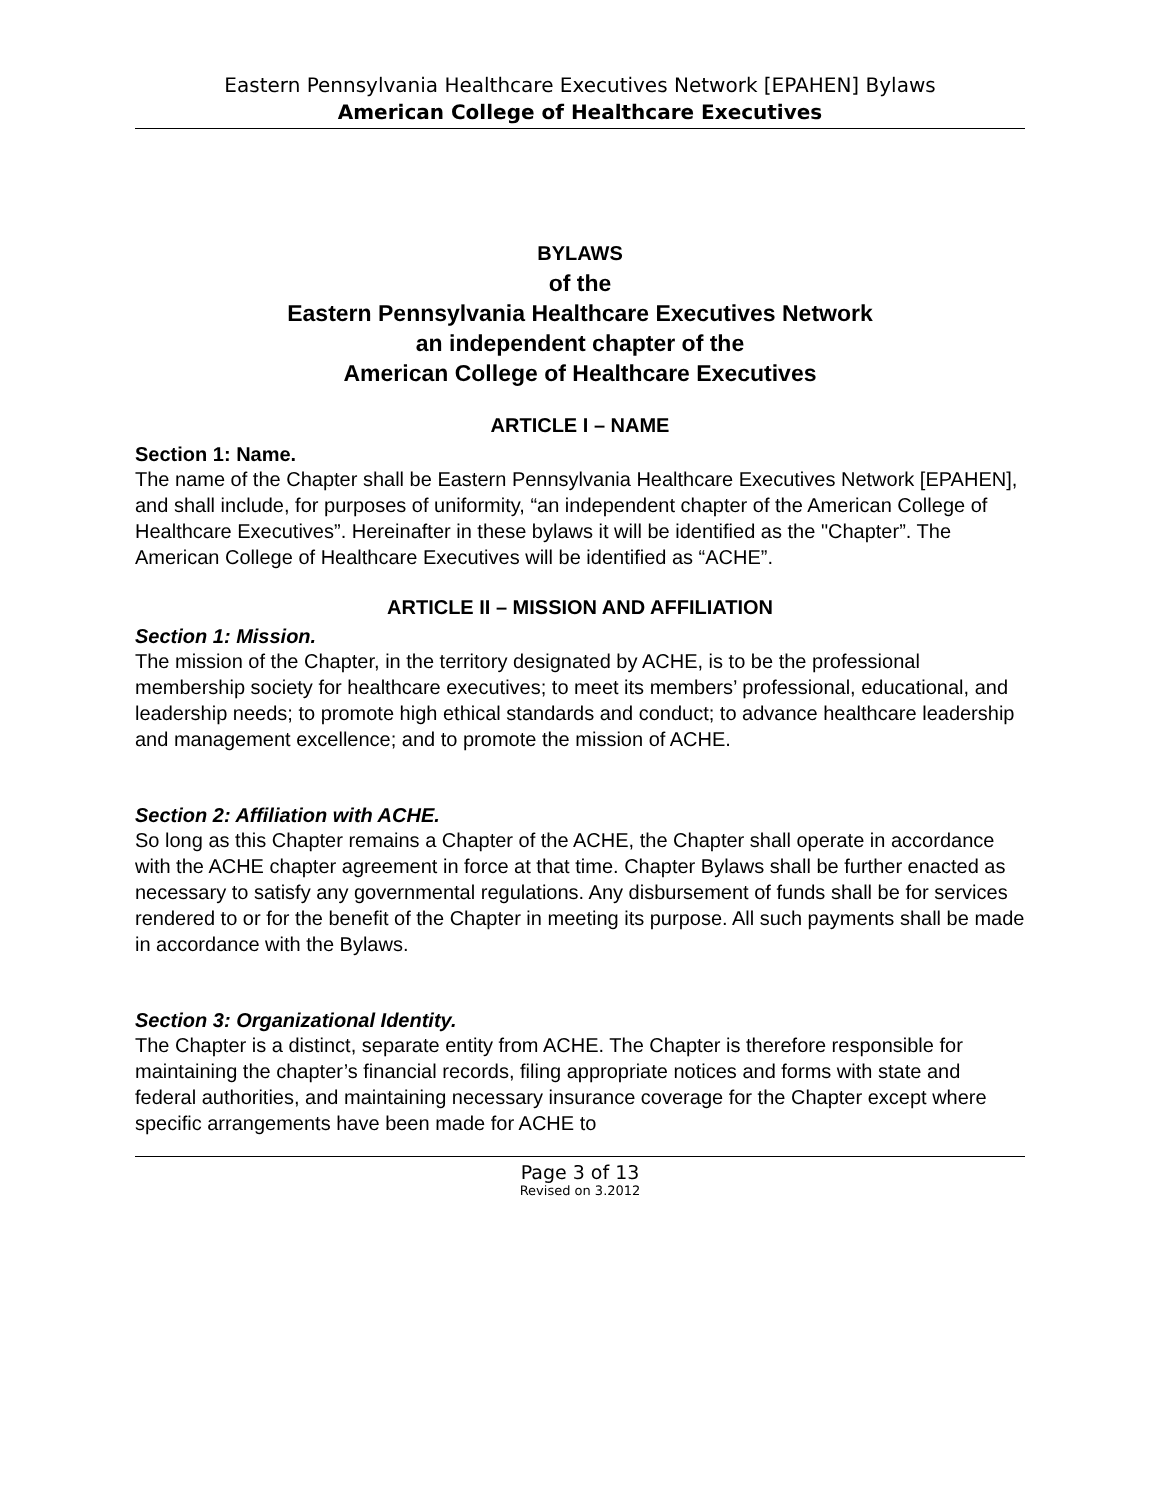Eastern Pennsylvania Healthcare Executives Network [EPAHEN] Bylaws
American College of Healthcare Executives
BYLAWS
of the
Eastern Pennsylvania Healthcare Executives Network
an independent chapter of the
American College of Healthcare Executives
ARTICLE I – NAME
Section 1: Name.
The name of the Chapter shall be Eastern Pennsylvania Healthcare Executives Network [EPAHEN], and shall include, for purposes of uniformity, “an independent chapter of the American College of Healthcare Executives”. Hereinafter in these bylaws it will be identified as the "Chapter”. The American College of Healthcare Executives will be identified as “ACHE”.
ARTICLE II – MISSION AND AFFILIATION
Section 1: Mission.
The mission of the Chapter, in the territory designated by ACHE, is to be the professional membership society for healthcare executives; to meet its members’ professional, educational, and leadership needs; to promote high ethical standards and conduct; to advance healthcare leadership and management excellence; and to promote the mission of ACHE.
Section 2: Affiliation with ACHE.
So long as this Chapter remains a Chapter of the ACHE, the Chapter shall operate in accordance with the ACHE chapter agreement in force at that time. Chapter Bylaws shall be further enacted as necessary to satisfy any governmental regulations. Any disbursement of funds shall be for services rendered to or for the benefit of the Chapter in meeting its purpose. All such payments shall be made in accordance with the Bylaws.
Section 3: Organizational Identity.
The Chapter is a distinct, separate entity from ACHE. The Chapter is therefore responsible for maintaining the chapter’s financial records, filing appropriate notices and forms with state and federal authorities, and maintaining necessary insurance coverage for the Chapter except where specific arrangements have been made for ACHE to
Page 3 of 13
Revised on 3.2012